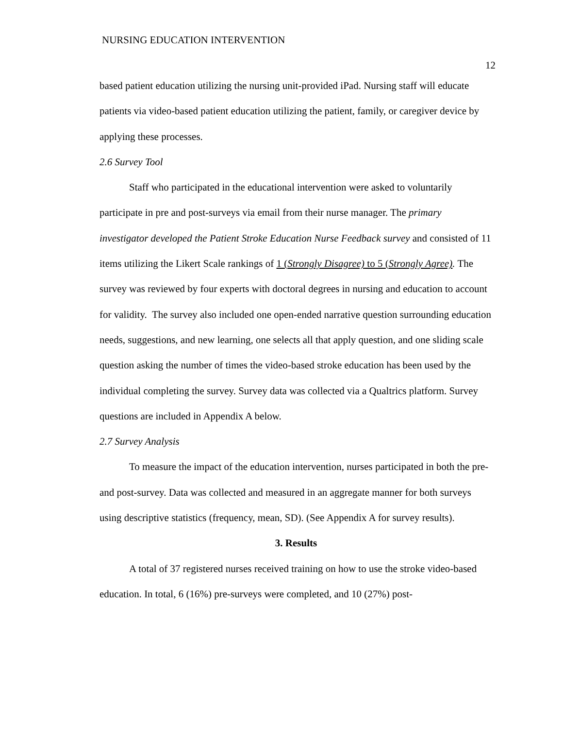NURSING EDUCATION INTERVENTION
12
based patient education utilizing the nursing unit-provided iPad. Nursing staff will educate patients via video-based patient education utilizing the patient, family, or caregiver device by applying these processes.
2.6 Survey Tool
Staff who participated in the educational intervention were asked to voluntarily participate in pre and post-surveys via email from their nurse manager. The primary investigator developed the Patient Stroke Education Nurse Feedback survey and consisted of 11 items utilizing the Likert Scale rankings of 1 (Strongly Disagree) to 5 (Strongly Agree). The survey was reviewed by four experts with doctoral degrees in nursing and education to account for validity. The survey also included one open-ended narrative question surrounding education needs, suggestions, and new learning, one selects all that apply question, and one sliding scale question asking the number of times the video-based stroke education has been used by the individual completing the survey. Survey data was collected via a Qualtrics platform. Survey questions are included in Appendix A below.
2.7 Survey Analysis
To measure the impact of the education intervention, nurses participated in both the pre-and post-survey. Data was collected and measured in an aggregate manner for both surveys using descriptive statistics (frequency, mean, SD). (See Appendix A for survey results).
3. Results
A total of 37 registered nurses received training on how to use the stroke video-based education. In total, 6 (16%) pre-surveys were completed, and 10 (27%) post-